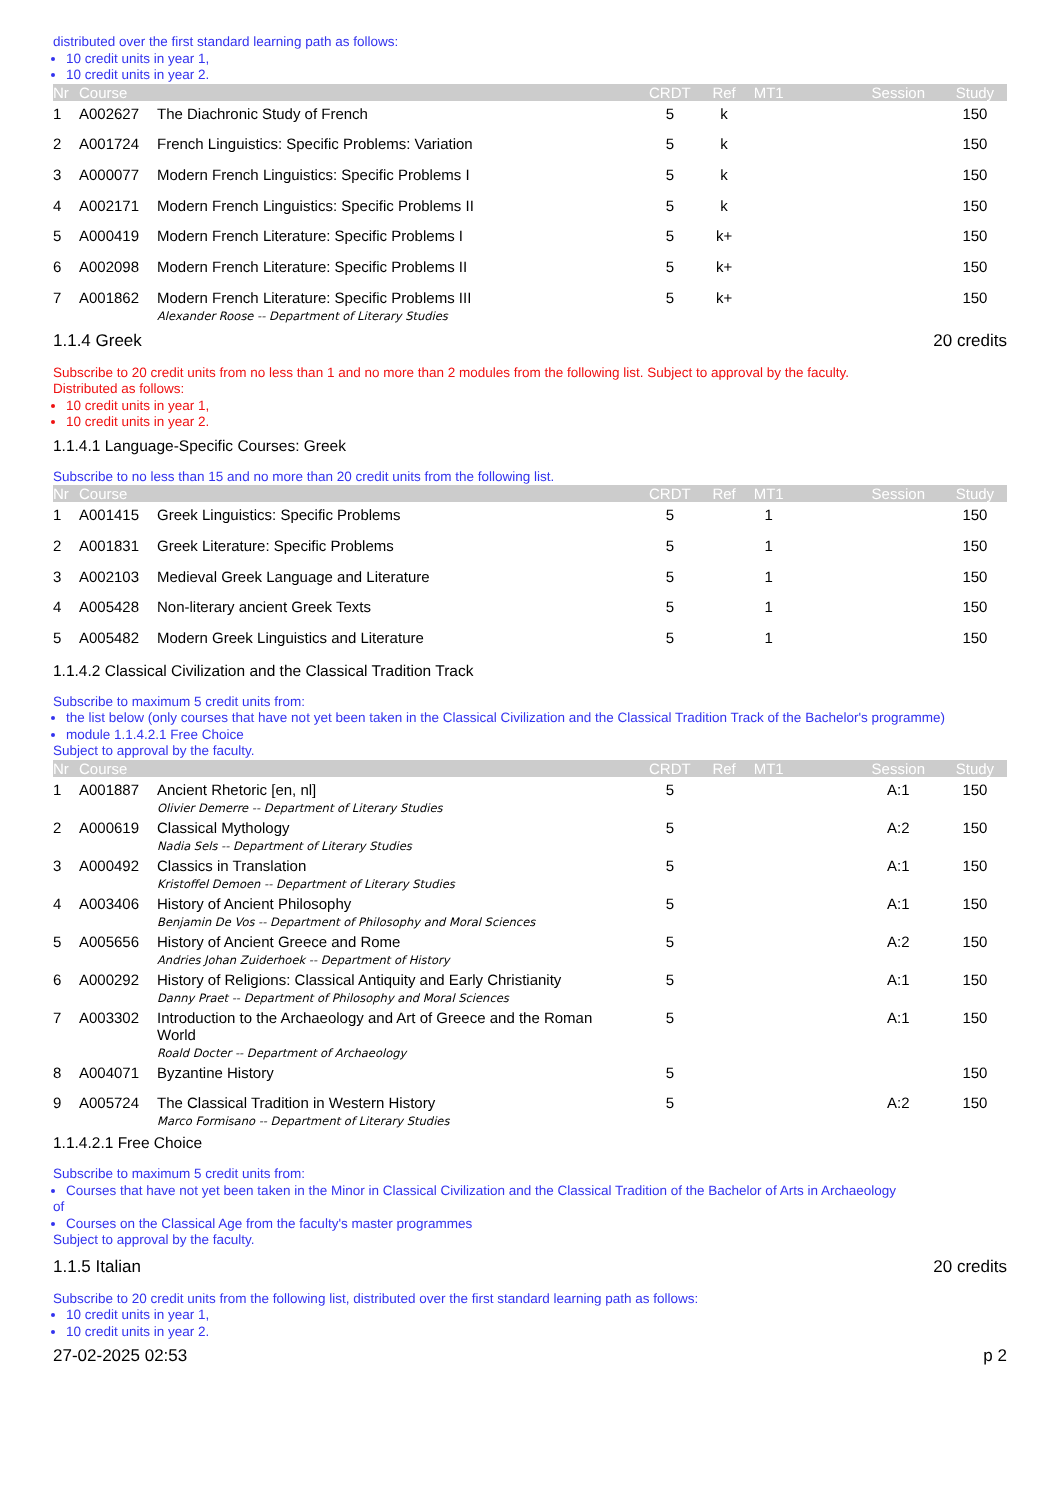distributed over the first standard learning path as follows:
10 credit units in year 1,
10 credit units in year 2.
| Nr | Course | | CRDT | Ref | MT1 | | Session | Study |
| --- | --- | --- | --- | --- | --- | --- | --- | --- |
| 1 | A002627 | The Diachronic Study of French | 5 | k | | | | 150 |
| 2 | A001724 | French Linguistics: Specific Problems: Variation | 5 | k | | | | 150 |
| 3 | A000077 | Modern French Linguistics: Specific Problems I | 5 | k | | | | 150 |
| 4 | A002171 | Modern French Linguistics: Specific Problems II | 5 | k | | | | 150 |
| 5 | A000419 | Modern French Literature: Specific Problems I | 5 | k+ | | | | 150 |
| 6 | A002098 | Modern French Literature: Specific Problems II | 5 | k+ | | | | 150 |
| 7 | A001862 | Modern French Literature: Specific Problems III Alexander Roose -- Department of Literary Studies | 5 | k+ | | | | 150 |
1.1.4 Greek 20 credits
Subscribe to 20 credit units from no less than 1 and no more than 2 modules from the following list. Subject to approval by the faculty.
Distributed as follows:
10 credit units in year 1,
10 credit units in year 2.
1.1.4.1 Language-Specific Courses: Greek
Subscribe to no less than 15 and no more than 20 credit units from the following list.
| Nr | Course | | CRDT | Ref | MT1 | | Session | Study |
| --- | --- | --- | --- | --- | --- | --- | --- | --- |
| 1 | A001415 | Greek Linguistics: Specific Problems | 5 | | 1 | | | 150 |
| 2 | A001831 | Greek Literature: Specific Problems | 5 | | 1 | | | 150 |
| 3 | A002103 | Medieval Greek Language and Literature | 5 | | 1 | | | 150 |
| 4 | A005428 | Non-literary ancient Greek Texts | 5 | | 1 | | | 150 |
| 5 | A005482 | Modern Greek Linguistics and Literature | 5 | | 1 | | | 150 |
1.1.4.2 Classical Civilization and the Classical Tradition Track
Subscribe to maximum 5 credit units from:
the list below (only courses that have not yet been taken in the Classical Civilization and the Classical Tradition Track of the Bachelor's programme)
module 1.1.4.2.1 Free Choice
Subject to approval by the faculty.
| Nr | Course | | CRDT | Ref | MT1 | | Session | Study |
| --- | --- | --- | --- | --- | --- | --- | --- | --- |
| 1 | A001887 | Ancient Rhetoric [en, nl] Olivier Demerre -- Department of Literary Studies | 5 | | | | A:1 | 150 |
| 2 | A000619 | Classical Mythology Nadia Sels -- Department of Literary Studies | 5 | | | | A:2 | 150 |
| 3 | A000492 | Classics in Translation Kristoffel Demoen -- Department of Literary Studies | 5 | | | | A:1 | 150 |
| 4 | A003406 | History of Ancient Philosophy Benjamin De Vos -- Department of Philosophy and Moral Sciences | 5 | | | | A:1 | 150 |
| 5 | A005656 | History of Ancient Greece and Rome Andries Johan Zuiderhoek -- Department of History | 5 | | | | A:2 | 150 |
| 6 | A000292 | History of Religions: Classical Antiquity and Early Christianity Danny Praet -- Department of Philosophy and Moral Sciences | 5 | | | | A:1 | 150 |
| 7 | A003302 | Introduction to the Archaeology and Art of Greece and the Roman World Roald Docter -- Department of Archaeology | 5 | | | | A:1 | 150 |
| 8 | A004071 | Byzantine History | 5 | | | | | 150 |
| 9 | A005724 | The Classical Tradition in Western History Marco Formisano -- Department of Literary Studies | 5 | | | | A:2 | 150 |
1.1.4.2.1 Free Choice
Subscribe to maximum 5 credit units from:
Courses that have not yet been taken in the Minor in Classical Civilization and the Classical Tradition of the Bachelor of Arts in Archaeology
of
Courses on the Classical Age from the faculty's master programmes
Subject to approval by the faculty.
1.1.5 Italian 20 credits
Subscribe to 20 credit units from the following list, distributed over the first standard learning path as follows:
10 credit units in year 1,
10 credit units in year 2.
27-02-2025 02:53 p 2